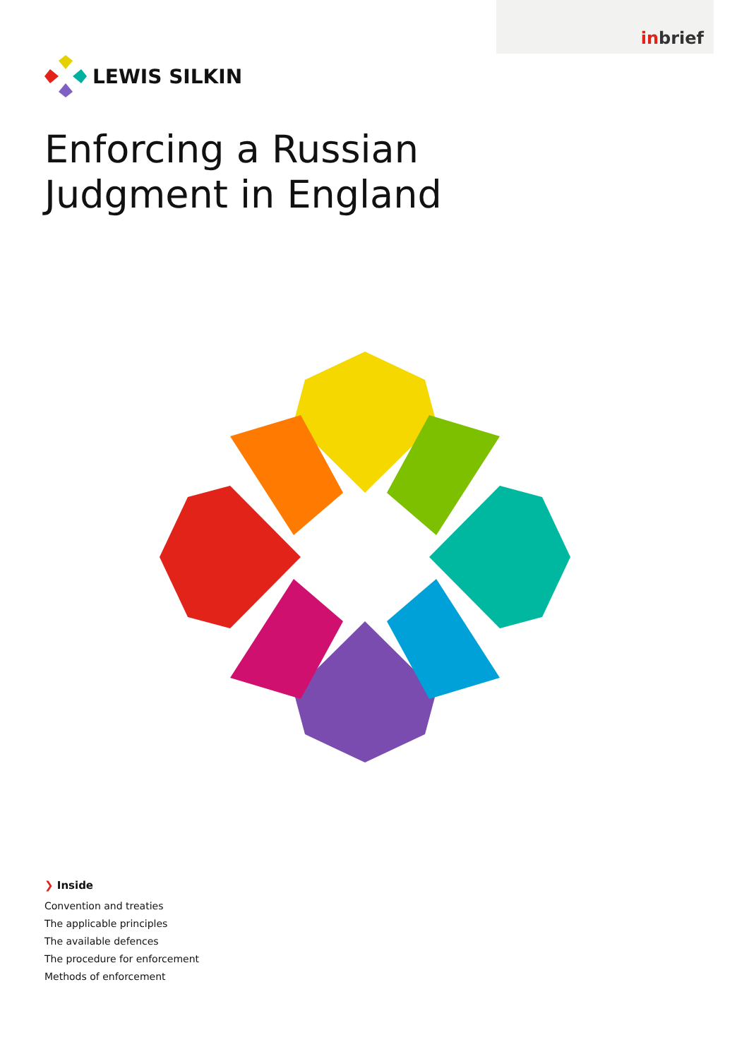inbrief
LEWIS SILKIN
Enforcing a Russian
Judgment in England
❯ Inside
Convention and treaties
The applicable principles
The available defences
The procedure for enforcement
Methods of enforcement